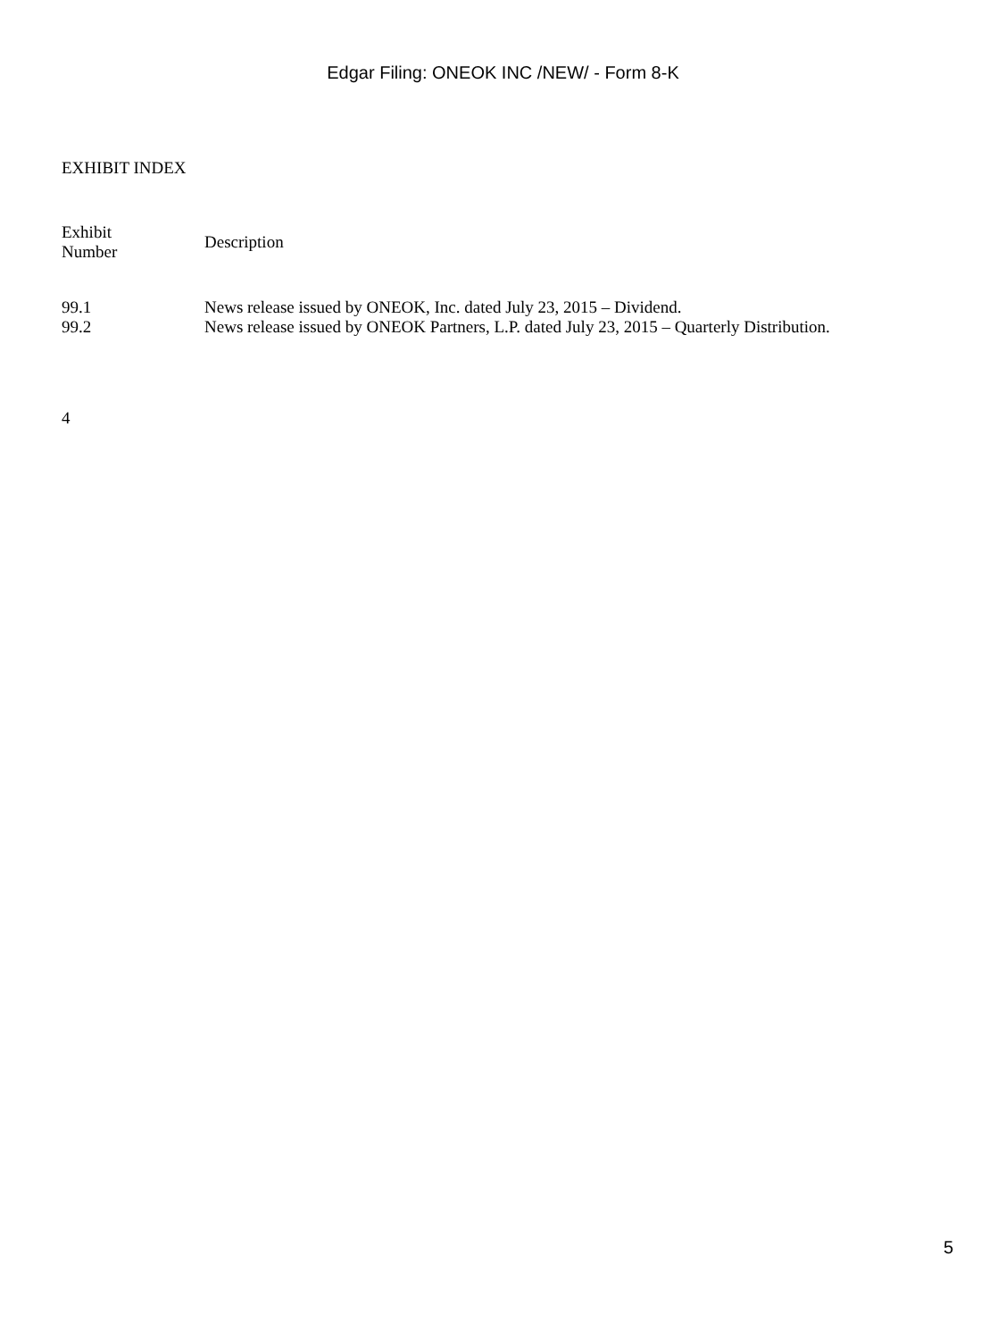Edgar Filing: ONEOK INC /NEW/ - Form 8-K
EXHIBIT INDEX
| Exhibit Number | Description |
| --- | --- |
| 99.1 | News release issued by ONEOK, Inc. dated July 23, 2015 – Dividend. |
| 99.2 | News release issued by ONEOK Partners, L.P. dated July 23, 2015 – Quarterly Distribution. |
4
5